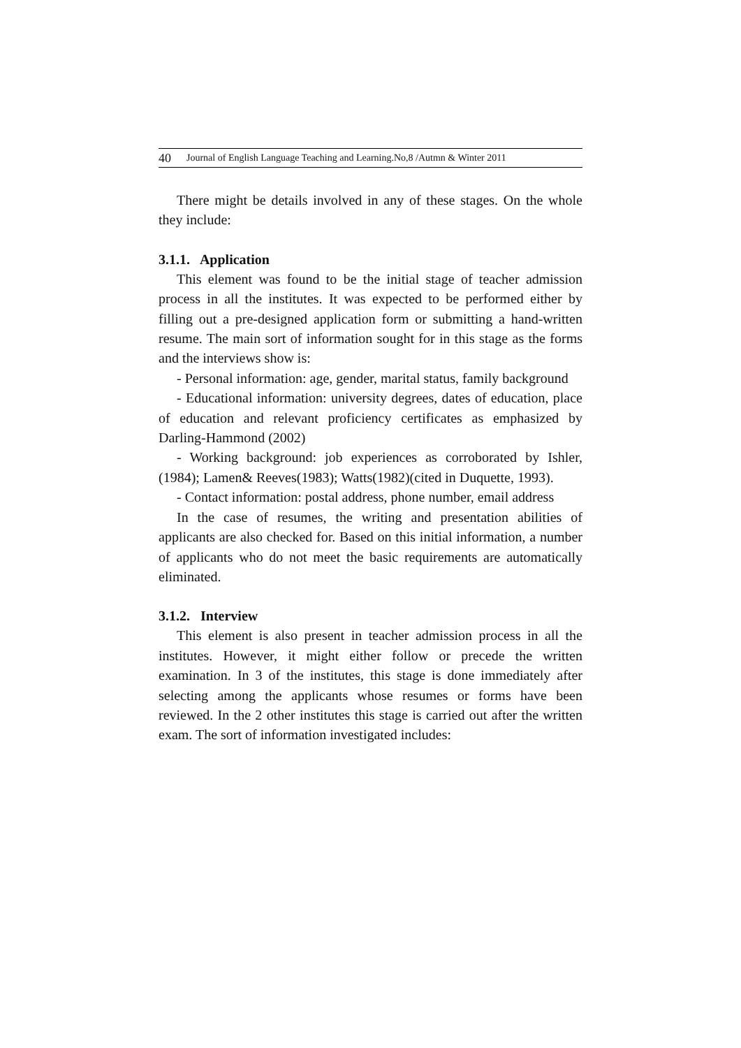40 Journal of English Language Teaching and Learning.No,8 /Autmn & Winter 2011
There might be details involved in any of these stages. On the whole they include:
3.1.1. Application
This element was found to be the initial stage of teacher admission process in all the institutes. It was expected to be performed either by filling out a pre-designed application form or submitting a hand-written resume. The main sort of information sought for in this stage as the forms and the interviews show is:
- Personal information: age, gender, marital status, family background
- Educational information: university degrees, dates of education, place of education and relevant proficiency certificates as emphasized by Darling-Hammond (2002)
- Working background: job experiences as corroborated by Ishler, (1984); Lamen& Reeves(1983); Watts(1982)(cited in Duquette, 1993).
- Contact information: postal address, phone number, email address
In the case of resumes, the writing and presentation abilities of applicants are also checked for. Based on this initial information, a number of applicants who do not meet the basic requirements are automatically eliminated.
3.1.2. Interview
This element is also present in teacher admission process in all the institutes. However, it might either follow or precede the written examination. In 3 of the institutes, this stage is done immediately after selecting among the applicants whose resumes or forms have been reviewed. In the 2 other institutes this stage is carried out after the written exam. The sort of information investigated includes: